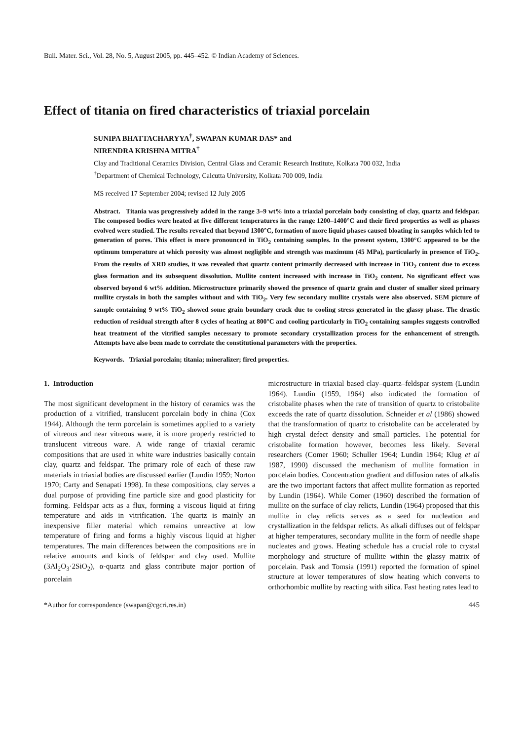Bull. Mater. Sci., Vol. 28, No. 5, August 2005, pp. 445–452. © Indian Academy of Sciences.
Effect of titania on fired characteristics of triaxial porcelain
SUNIPA BHATTACHARYYA<sup>†</sup>, SWAPAN KUMAR DAS* and
NIRENDRA KRISHNA MITRA<sup>†</sup>
Clay and Traditional Ceramics Division, Central Glass and Ceramic Research Institute, Kolkata 700 032, India
<sup>†</sup> Department of Chemical Technology, Calcutta University, Kolkata 700 009, India
MS received 17 September 2004; revised 12 July 2005
Abstract. Titania was progressively added in the range 3–9 wt% into a triaxial porcelain body consisting of clay, quartz and feldspar. The composed bodies were heated at five different temperatures in the range 1200–1400°C and their fired properties as well as phases evolved were studied. The results revealed that beyond 1300°C, formation of more liquid phases caused bloating in samples which led to generation of pores. This effect is more pronounced in TiO<sub>2</sub> containing samples. In the present system, 1300°C appeared to be the optimum temperature at which porosity was almost negligible and strength was maximum (45 MPa), particularly in presence of TiO<sub>2</sub>. From the results of XRD studies, it was revealed that quartz content primarily decreased with increase in TiO<sub>2</sub> content due to excess glass formation and its subsequent dissolution. Mullite content increased with increase in TiO<sub>2</sub> content. No significant effect was observed beyond 6 wt% addition. Microstructure primarily showed the presence of quartz grain and cluster of smaller sized primary mullite crystals in both the samples without and with TiO<sub>2</sub>. Very few secondary mullite crystals were also observed. SEM picture of sample containing 9 wt% TiO<sub>2</sub> showed some grain boundary crack due to cooling stress generated in the glassy phase. The drastic reduction of residual strength after 8 cycles of heating at 800°C and cooling particularly in TiO<sub>2</sub> containing samples suggests controlled heat treatment of the vitrified samples necessary to promote secondary crystallization process for the enhancement of strength. Attempts have also been made to correlate the constitutional parameters with the properties.
Keywords. Triaxial porcelain; titania; mineralizer; fired properties.
1. Introduction
The most significant development in the history of ceramics was the production of a vitrified, translucent porcelain body in china (Cox 1944). Although the term porcelain is sometimes applied to a variety of vitreous and near vitreous ware, it is more properly restricted to translucent vitreous ware. A wide range of triaxial ceramic compositions that are used in white ware industries basically contain clay, quartz and feldspar. The primary role of each of these raw materials in triaxial bodies are discussed earlier (Lundin 1959; Norton 1970; Carty and Senapati 1998). In these compositions, clay serves a dual purpose of providing fine particle size and good plasticity for forming. Feldspar acts as a flux, forming a viscous liquid at firing temperature and aids in vitrification. The quartz is mainly an inexpensive filler material which remains unreactive at low temperature of firing and forms a highly viscous liquid at higher temperatures. The main differences between the compositions are in relative amounts and kinds of feldspar and clay used. Mullite (3Al<sub>2</sub>O<sub>3</sub>·2SiO<sub>2</sub>), α-quartz and glass contribute major portion of porcelain
*Author for correspondence (swapan@cgcri.res.in)
microstructure in triaxial based clay–quartz–feldspar system (Lundin 1964). Lundin (1959, 1964) also indicated the formation of cristobalite phases when the rate of transition of quartz to cristobalite exceeds the rate of quartz dissolution. Schneider et al (1986) showed that the transformation of quartz to cristobalite can be accelerated by high crystal defect density and small particles. The potential for cristobalite formation however, becomes less likely. Several researchers (Comer 1960; Schuller 1964; Lundin 1964; Klug et al 1987, 1990) discussed the mechanism of mullite formation in porcelain bodies. Concentration gradient and diffusion rates of alkalis are the two important factors that affect mullite formation as reported by Lundin (1964). While Comer (1960) described the formation of mullite on the surface of clay relicts, Lundin (1964) proposed that this mullite in clay relicts serves as a seed for nucleation and crystallization in the feldspar relicts. As alkali diffuses out of feldspar at higher temperatures, secondary mullite in the form of needle shape nucleates and grows. Heating schedule has a crucial role to crystal morphology and structure of mullite within the glassy matrix of porcelain. Pask and Tomsia (1991) reported the formation of spinel structure at lower temperatures of slow heating which converts to orthorhombic mullite by reacting with silica. Fast heating rates lead to
445